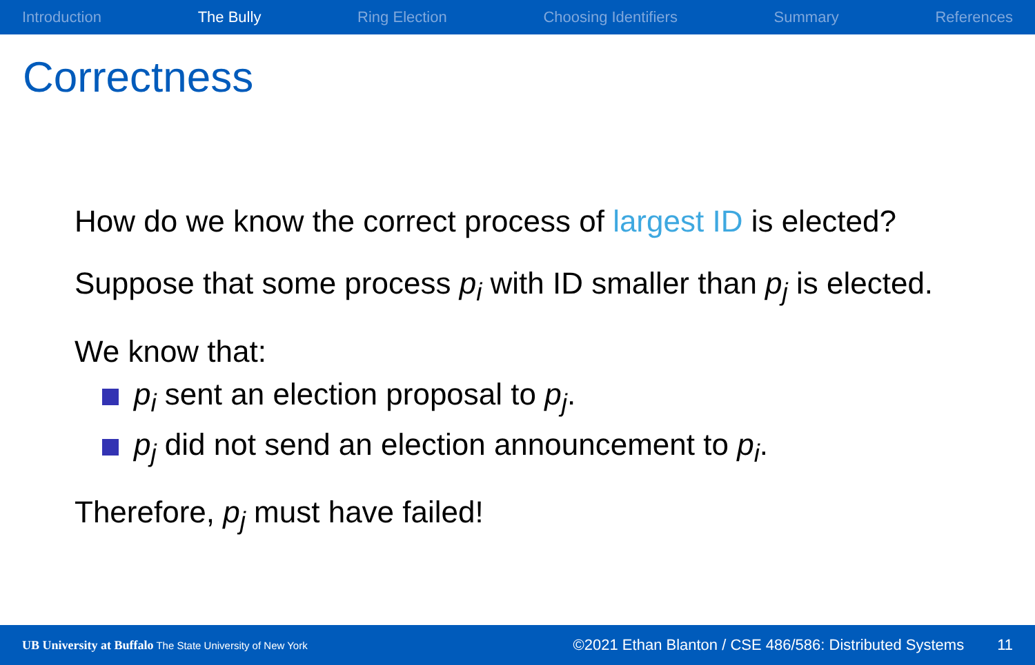Introduction The Bully Ring Election Choosing Identifiers Summary References
Correctness
How do we know the correct process of largest ID is elected?
Suppose that some process p<sub>i</sub> with ID smaller than p<sub>j</sub> is elected.
We know that:
p<sub>i</sub> sent an election proposal to p<sub>j</sub>.
p<sub>j</sub> did not send an election announcement to p<sub>i</sub>.
Therefore, p<sub>j</sub> must have failed!
UB University at Buffalo The State University of New York ©2021 Ethan Blanton / CSE 486/586: Distributed Systems 11